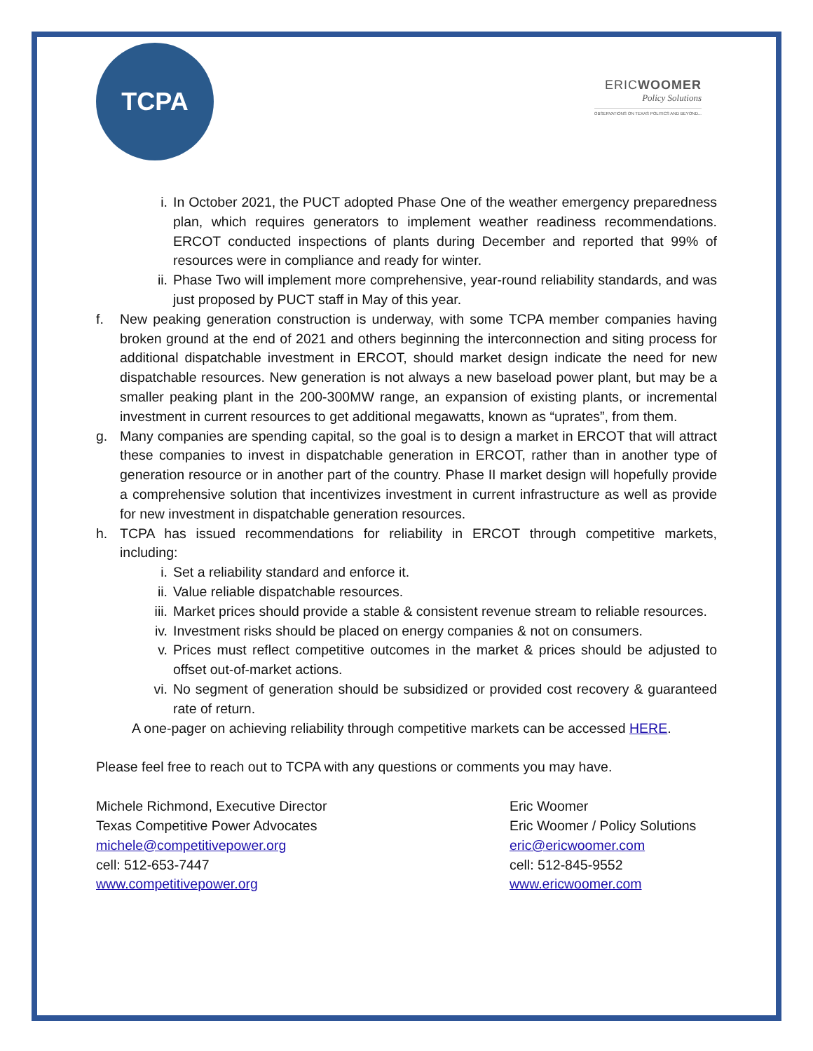TCPA
ERICWOOMER
Policy Solutions
OBSERVATIONS ON TEXAS POLITICS AND BEYOND...
i. In October 2021, the PUCT adopted Phase One of the weather emergency preparedness plan, which requires generators to implement weather readiness recommendations. ERCOT conducted inspections of plants during December and reported that 99% of resources were in compliance and ready for winter.
ii. Phase Two will implement more comprehensive, year-round reliability standards, and was just proposed by PUCT staff in May of this year.
f. New peaking generation construction is underway, with some TCPA member companies having broken ground at the end of 2021 and others beginning the interconnection and siting process for additional dispatchable investment in ERCOT, should market design indicate the need for new dispatchable resources. New generation is not always a new baseload power plant, but may be a smaller peaking plant in the 200-300MW range, an expansion of existing plants, or incremental investment in current resources to get additional megawatts, known as “uprates”, from them.
g. Many companies are spending capital, so the goal is to design a market in ERCOT that will attract these companies to invest in dispatchable generation in ERCOT, rather than in another type of generation resource or in another part of the country. Phase II market design will hopefully provide a comprehensive solution that incentivizes investment in current infrastructure as well as provide for new investment in dispatchable generation resources.
h. TCPA has issued recommendations for reliability in ERCOT through competitive markets, including:
i. Set a reliability standard and enforce it.
ii. Value reliable dispatchable resources.
iii. Market prices should provide a stable & consistent revenue stream to reliable resources.
iv. Investment risks should be placed on energy companies & not on consumers.
v. Prices must reflect competitive outcomes in the market & prices should be adjusted to offset out-of-market actions.
vi. No segment of generation should be subsidized or provided cost recovery & guaranteed rate of return.
A one-pager on achieving reliability through competitive markets can be accessed HERE.
Please feel free to reach out to TCPA with any questions or comments you may have.
Michele Richmond, Executive Director
Texas Competitive Power Advocates
michele@competitivepower.org
cell: 512-653-7447
www.competitivepower.org
Eric Woomer
Eric Woomer / Policy Solutions
eric@ericwoomer.com
cell: 512-845-9552
www.ericwoomer.com